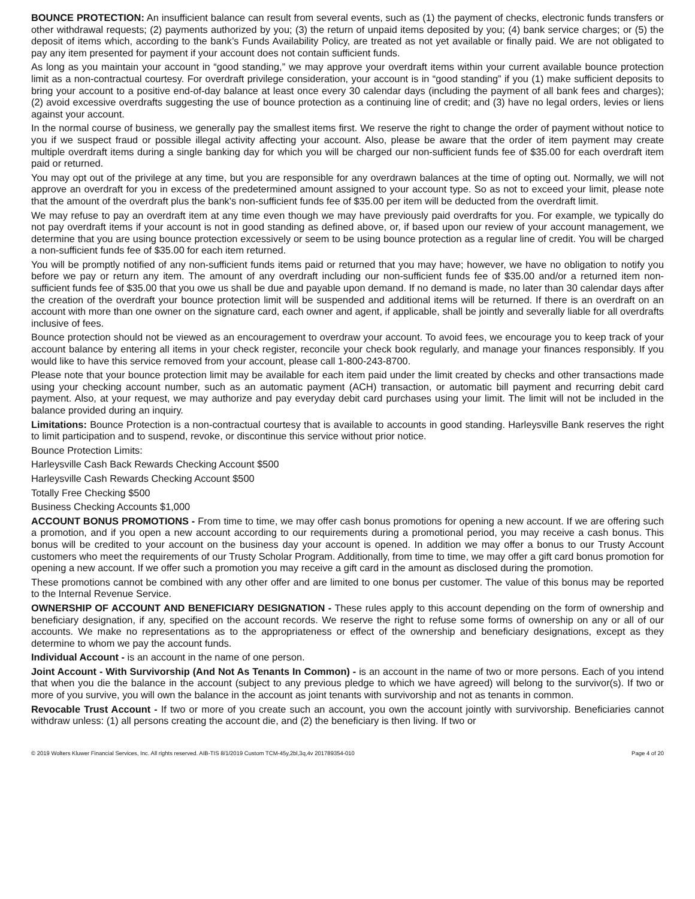BOUNCE PROTECTION: An insufficient balance can result from several events, such as (1) the payment of checks, electronic funds transfers or other withdrawal requests; (2) payments authorized by you; (3) the return of unpaid items deposited by you; (4) bank service charges; or (5) the deposit of items which, according to the bank’s Funds Availability Policy, are treated as not yet available or finally paid. We are not obligated to pay any item presented for payment if your account does not contain sufficient funds.
As long as you maintain your account in “good standing,” we may approve your overdraft items within your current available bounce protection limit as a non-contractual courtesy. For overdraft privilege consideration, your account is in “good standing” if you (1) make sufficient deposits to bring your account to a positive end-of-day balance at least once every 30 calendar days (including the payment of all bank fees and charges); (2) avoid excessive overdrafts suggesting the use of bounce protection as a continuing line of credit; and (3) have no legal orders, levies or liens against your account.
In the normal course of business, we generally pay the smallest items first. We reserve the right to change the order of payment without notice to you if we suspect fraud or possible illegal activity affecting your account. Also, please be aware that the order of item payment may create multiple overdraft items during a single banking day for which you will be charged our non-sufficient funds fee of $35.00 for each overdraft item paid or returned.
You may opt out of the privilege at any time, but you are responsible for any overdrawn balances at the time of opting out. Normally, we will not approve an overdraft for you in excess of the predetermined amount assigned to your account type. So as not to exceed your limit, please note that the amount of the overdraft plus the bank's non-sufficient funds fee of $35.00 per item will be deducted from the overdraft limit.
We may refuse to pay an overdraft item at any time even though we may have previously paid overdrafts for you. For example, we typically do not pay overdraft items if your account is not in good standing as defined above, or, if based upon our review of your account management, we determine that you are using bounce protection excessively or seem to be using bounce protection as a regular line of credit. You will be charged a non-sufficient funds fee of $35.00 for each item returned.
You will be promptly notified of any non-sufficient funds items paid or returned that you may have; however, we have no obligation to notify you before we pay or return any item. The amount of any overdraft including our non-sufficient funds fee of $35.00 and/or a returned item non-sufficient funds fee of $35.00 that you owe us shall be due and payable upon demand. If no demand is made, no later than 30 calendar days after the creation of the overdraft your bounce protection limit will be suspended and additional items will be returned. If there is an overdraft on an account with more than one owner on the signature card, each owner and agent, if applicable, shall be jointly and severally liable for all overdrafts inclusive of fees.
Bounce protection should not be viewed as an encouragement to overdraw your account. To avoid fees, we encourage you to keep track of your account balance by entering all items in your check register, reconcile your check book regularly, and manage your finances responsibly. If you would like to have this service removed from your account, please call 1-800-243-8700.
Please note that your bounce protection limit may be available for each item paid under the limit created by checks and other transactions made using your checking account number, such as an automatic payment (ACH) transaction, or automatic bill payment and recurring debit card payment. Also, at your request, we may authorize and pay everyday debit card purchases using your limit. The limit will not be included in the balance provided during an inquiry.
Limitations: Bounce Protection is a non-contractual courtesy that is available to accounts in good standing. Harleysville Bank reserves the right to limit participation and to suspend, revoke, or discontinue this service without prior notice.
Bounce Protection Limits:
Harleysville Cash Back Rewards Checking Account $500
Harleysville Cash Rewards Checking Account $500
Totally Free Checking $500
Business Checking Accounts $1,000
ACCOUNT BONUS PROMOTIONS - From time to time, we may offer cash bonus promotions for opening a new account. If we are offering such a promotion, and if you open a new account according to our requirements during a promotional period, you may receive a cash bonus. This bonus will be credited to your account on the business day your account is opened. In addition we may offer a bonus to our Trusty Account customers who meet the requirements of our Trusty Scholar Program. Additionally, from time to time, we may offer a gift card bonus promotion for opening a new account. If we offer such a promotion you may receive a gift card in the amount as disclosed during the promotion.
These promotions cannot be combined with any other offer and are limited to one bonus per customer. The value of this bonus may be reported to the Internal Revenue Service.
OWNERSHIP OF ACCOUNT AND BENEFICIARY DESIGNATION - These rules apply to this account depending on the form of ownership and beneficiary designation, if any, specified on the account records. We reserve the right to refuse some forms of ownership on any or all of our accounts. We make no representations as to the appropriateness or effect of the ownership and beneficiary designations, except as they determine to whom we pay the account funds.
Individual Account - is an account in the name of one person.
Joint Account - With Survivorship (And Not As Tenants In Common) - is an account in the name of two or more persons. Each of you intend that when you die the balance in the account (subject to any previous pledge to which we have agreed) will belong to the survivor(s). If two or more of you survive, you will own the balance in the account as joint tenants with survivorship and not as tenants in common.
Revocable Trust Account - If two or more of you create such an account, you own the account jointly with survivorship. Beneficiaries cannot withdraw unless: (1) all persons creating the account die, and (2) the beneficiary is then living. If two or
© 2019 Wolters Kluwer Financial Services, Inc. All rights reserved. AIB-TIS 8/1/2019 Custom TCM-45y,2bl,3q,4v 201789354-010 Page 4 of 20